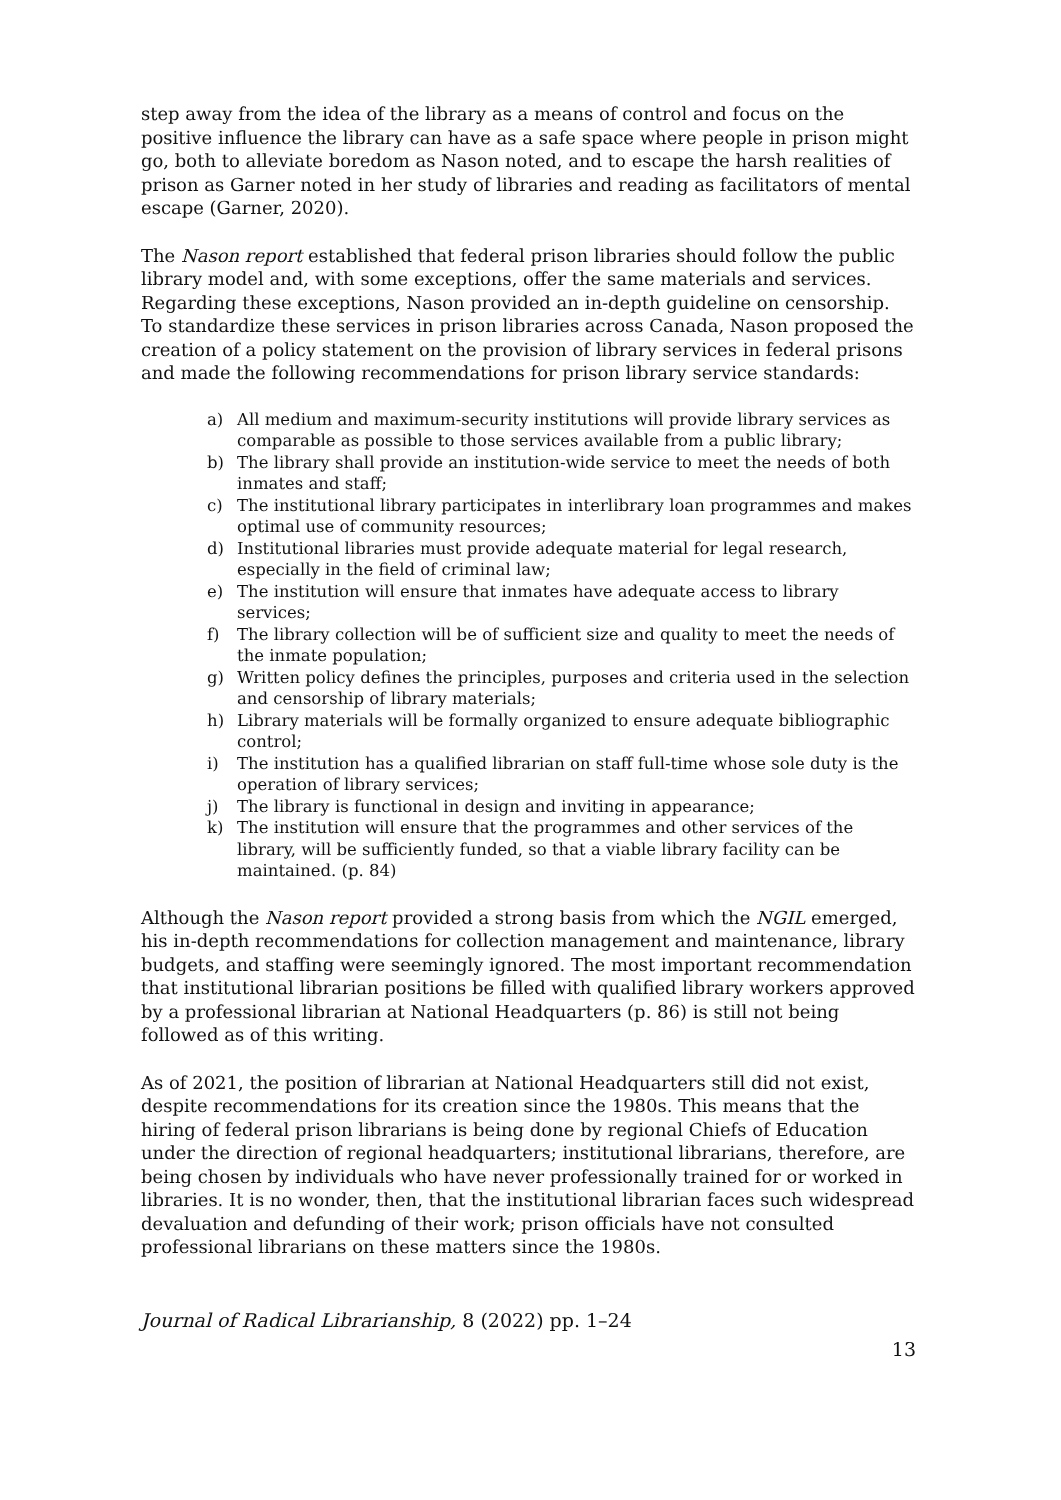step away from the idea of the library as a means of control and focus on the positive influence the library can have as a safe space where people in prison might go, both to alleviate boredom as Nason noted, and to escape the harsh realities of prison as Garner noted in her study of libraries and reading as facilitators of mental escape (Garner, 2020).
The Nason report established that federal prison libraries should follow the public library model and, with some exceptions, offer the same materials and services. Regarding these exceptions, Nason provided an in-depth guideline on censorship. To standardize these services in prison libraries across Canada, Nason proposed the creation of a policy statement on the provision of library services in federal prisons and made the following recommendations for prison library service standards:
a) All medium and maximum-security institutions will provide library services as comparable as possible to those services available from a public library;
b) The library shall provide an institution-wide service to meet the needs of both inmates and staff;
c) The institutional library participates in interlibrary loan programmes and makes optimal use of community resources;
d) Institutional libraries must provide adequate material for legal research, especially in the field of criminal law;
e) The institution will ensure that inmates have adequate access to library services;
f) The library collection will be of sufficient size and quality to meet the needs of the inmate population;
g) Written policy defines the principles, purposes and criteria used in the selection and censorship of library materials;
h) Library materials will be formally organized to ensure adequate bibliographic control;
i) The institution has a qualified librarian on staff full-time whose sole duty is the operation of library services;
j) The library is functional in design and inviting in appearance;
k) The institution will ensure that the programmes and other services of the library, will be sufficiently funded, so that a viable library facility can be maintained. (p. 84)
Although the Nason report provided a strong basis from which the NGIL emerged, his in-depth recommendations for collection management and maintenance, library budgets, and staffing were seemingly ignored. The most important recommendation that institutional librarian positions be filled with qualified library workers approved by a professional librarian at National Headquarters (p. 86) is still not being followed as of this writing.
As of 2021, the position of librarian at National Headquarters still did not exist, despite recommendations for its creation since the 1980s. This means that the hiring of federal prison librarians is being done by regional Chiefs of Education under the direction of regional headquarters; institutional librarians, therefore, are being chosen by individuals who have never professionally trained for or worked in libraries. It is no wonder, then, that the institutional librarian faces such widespread devaluation and defunding of their work; prison officials have not consulted professional librarians on these matters since the 1980s.
Journal of Radical Librarianship, 8 (2022) pp. 1–24
13